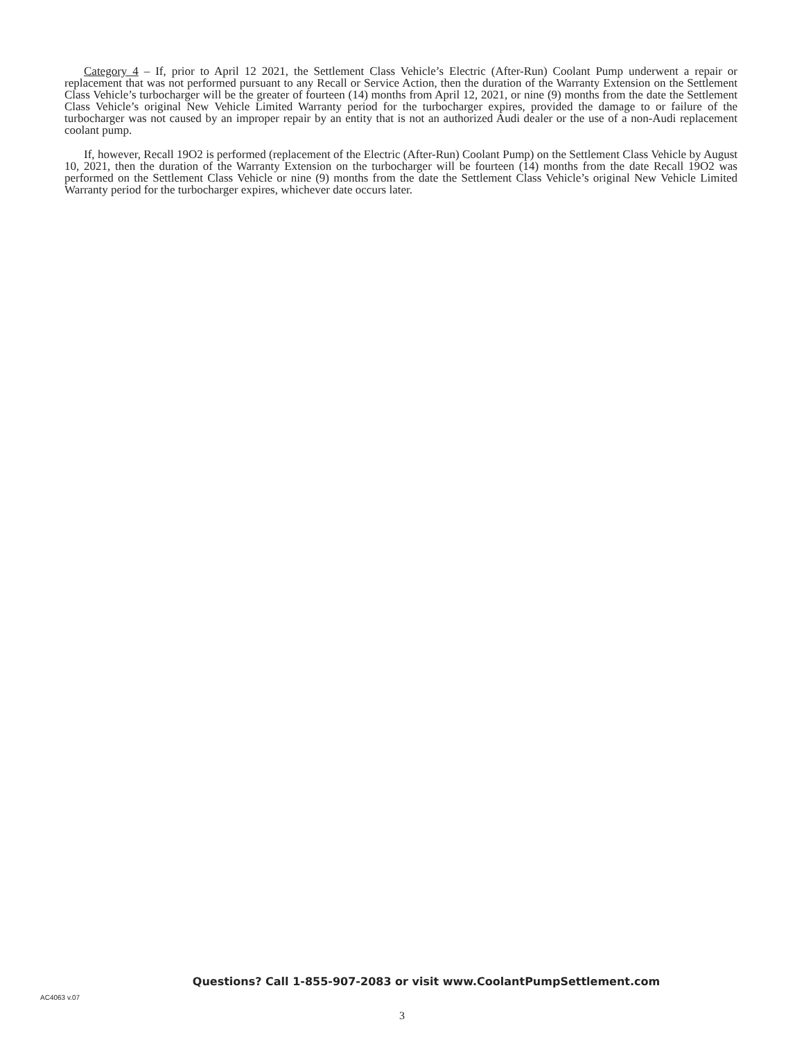Category 4 – If, prior to April 12 2021, the Settlement Class Vehicle’s Electric (After-Run) Coolant Pump underwent a repair or replacement that was not performed pursuant to any Recall or Service Action, then the duration of the Warranty Extension on the Settlement Class Vehicle’s turbocharger will be the greater of fourteen (14) months from April 12, 2021, or nine (9) months from the date the Settlement Class Vehicle’s original New Vehicle Limited Warranty period for the turbocharger expires, provided the damage to or failure of the turbocharger was not caused by an improper repair by an entity that is not an authorized Audi dealer or the use of a non-Audi replacement coolant pump.
If, however, Recall 19O2 is performed (replacement of the Electric (After-Run) Coolant Pump) on the Settlement Class Vehicle by August 10, 2021, then the duration of the Warranty Extension on the turbocharger will be fourteen (14) months from the date Recall 19O2 was performed on the Settlement Class Vehicle or nine (9) months from the date the Settlement Class Vehicle’s original New Vehicle Limited Warranty period for the turbocharger expires, whichever date occurs later.
Questions? Call 1-855-907-2083 or visit www.CoolantPumpSettlement.com
AC4063 v.07
3